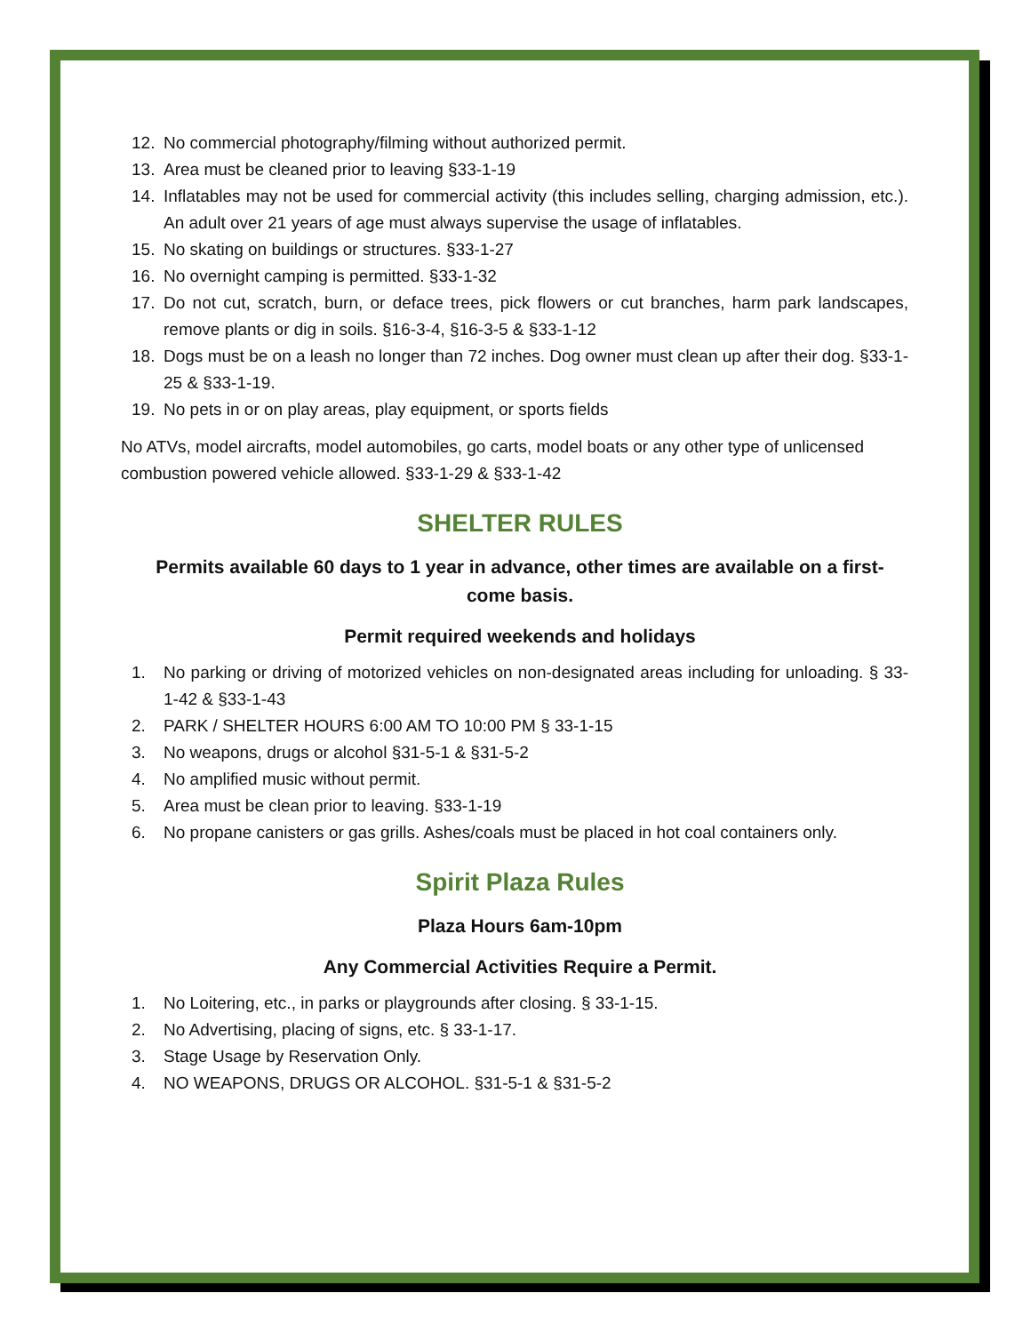12. No commercial photography/filming without authorized permit.
13. Area must be cleaned prior to leaving §33-1-19
14. Inflatables may not be used for commercial activity (this includes selling, charging admission, etc.). An adult over 21 years of age must always supervise the usage of inflatables.
15. No skating on buildings or structures. §33-1-27
16. No overnight camping is permitted. §33-1-32
17. Do not cut, scratch, burn, or deface trees, pick flowers or cut branches, harm park landscapes, remove plants or dig in soils. §16-3-4, §16-3-5 & §33-1-12
18. Dogs must be on a leash no longer than 72 inches. Dog owner must clean up after their dog. §33-1-25 & §33-1-19.
19. No pets in or on play areas, play equipment, or sports fields
No ATVs, model aircrafts, model automobiles, go carts, model boats or any other type of unlicensed combustion powered vehicle allowed. §33-1-29 & §33-1-42
SHELTER RULES
Permits available 60 days to 1 year in advance, other times are available on a first-come basis.
Permit required weekends and holidays
1. No parking or driving of motorized vehicles on non-designated areas including for unloading. § 33-1-42 & §33-1-43
2. PARK / SHELTER HOURS 6:00 AM TO 10:00 PM § 33-1-15
3. No weapons, drugs or alcohol §31-5-1 & §31-5-2
4. No amplified music without permit.
5. Area must be clean prior to leaving. §33-1-19
6. No propane canisters or gas grills. Ashes/coals must be placed in hot coal containers only.
Spirit Plaza Rules
Plaza Hours 6am-10pm
Any Commercial Activities Require a Permit.
1. No Loitering, etc., in parks or playgrounds after closing. § 33-1-15.
2. No Advertising, placing of signs, etc. § 33-1-17.
3. Stage Usage by Reservation Only.
4. NO WEAPONS, DRUGS OR ALCOHOL. §31-5-1 & §31-5-2